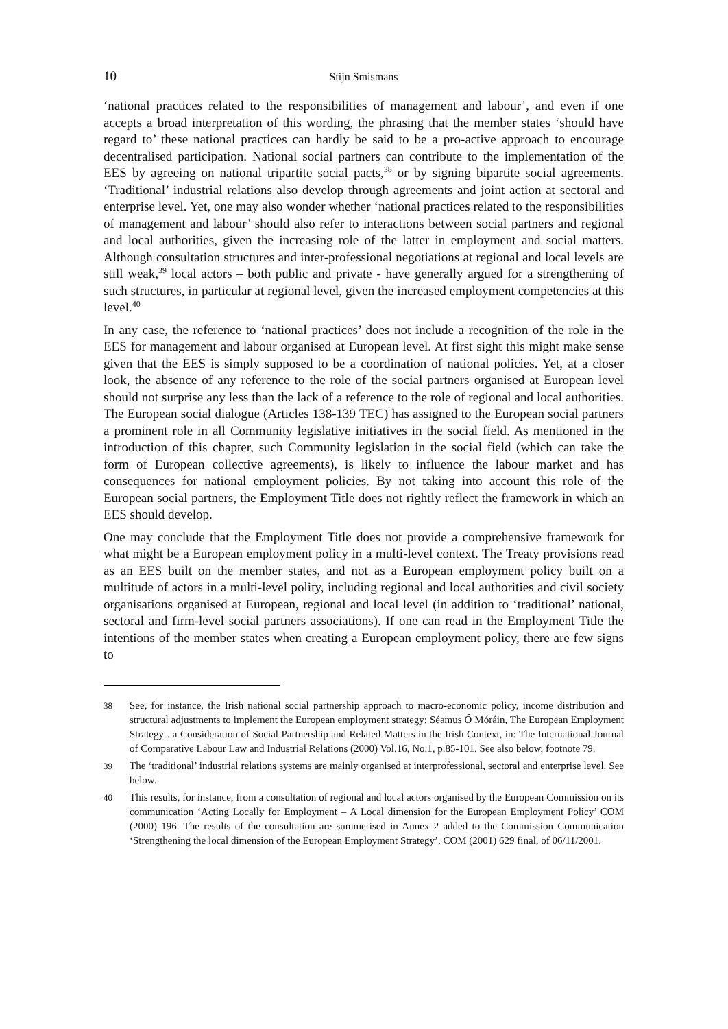10 Stijn Smismans
‘national practices related to the responsibilities of management and labour’, and even if one accepts a broad interpretation of this wording, the phrasing that the member states ‘should have regard to’ these national practices can hardly be said to be a pro-active approach to encourage decentralised participation. National social partners can contribute to the implementation of the EES by agreeing on national tripartite social pacts,<sup>38</sup> or by signing bipartite social agreements. ‘Traditional’ industrial relations also develop through agreements and joint action at sectoral and enterprise level. Yet, one may also wonder whether ‘national practices related to the responsibilities of management and labour’ should also refer to interactions between social partners and regional and local authorities, given the increasing role of the latter in employment and social matters. Although consultation structures and inter-professional negotiations at regional and local levels are still weak,<sup>39</sup> local actors – both public and private - have generally argued for a strengthening of such structures, in particular at regional level, given the increased employment competencies at this level.<sup>40</sup>
In any case, the reference to ‘national practices’ does not include a recognition of the role in the EES for management and labour organised at European level. At first sight this might make sense given that the EES is simply supposed to be a coordination of national policies. Yet, at a closer look, the absence of any reference to the role of the social partners organised at European level should not surprise any less than the lack of a reference to the role of regional and local authorities. The European social dialogue (Articles 138-139 TEC) has assigned to the European social partners a prominent role in all Community legislative initiatives in the social field. As mentioned in the introduction of this chapter, such Community legislation in the social field (which can take the form of European collective agreements), is likely to influence the labour market and has consequences for national employment policies. By not taking into account this role of the European social partners, the Employment Title does not rightly reflect the framework in which an EES should develop.
One may conclude that the Employment Title does not provide a comprehensive framework for what might be a European employment policy in a multi-level context. The Treaty provisions read as an EES built on the member states, and not as a European employment policy built on a multitude of actors in a multi-level polity, including regional and local authorities and civil society organisations organised at European, regional and local level (in addition to ‘traditional’ national, sectoral and firm-level social partners associations). If one can read in the Employment Title the intentions of the member states when creating a European employment policy, there are few signs to
38 See, for instance, the Irish national social partnership approach to macro-economic policy, income distribution and structural adjustments to implement the European employment strategy; Séamus Ó Móráin, The European Employment Strategy . a Consideration of Social Partnership and Related Matters in the Irish Context, in: The International Journal of Comparative Labour Law and Industrial Relations (2000) Vol.16, No.1, p.85-101. See also below, footnote 79.
39 The ‘traditional’ industrial relations systems are mainly organised at interprofessional, sectoral and enterprise level. See below.
40 This results, for instance, from a consultation of regional and local actors organised by the European Commission on its communication ‘Acting Locally for Employment – A Local dimension for the European Employment Policy’ COM (2000) 196. The results of the consultation are summerised in Annex 2 added to the Commission Communication ‘Strengthening the local dimension of the European Employment Strategy’, COM (2001) 629 final, of 06/11/2001.